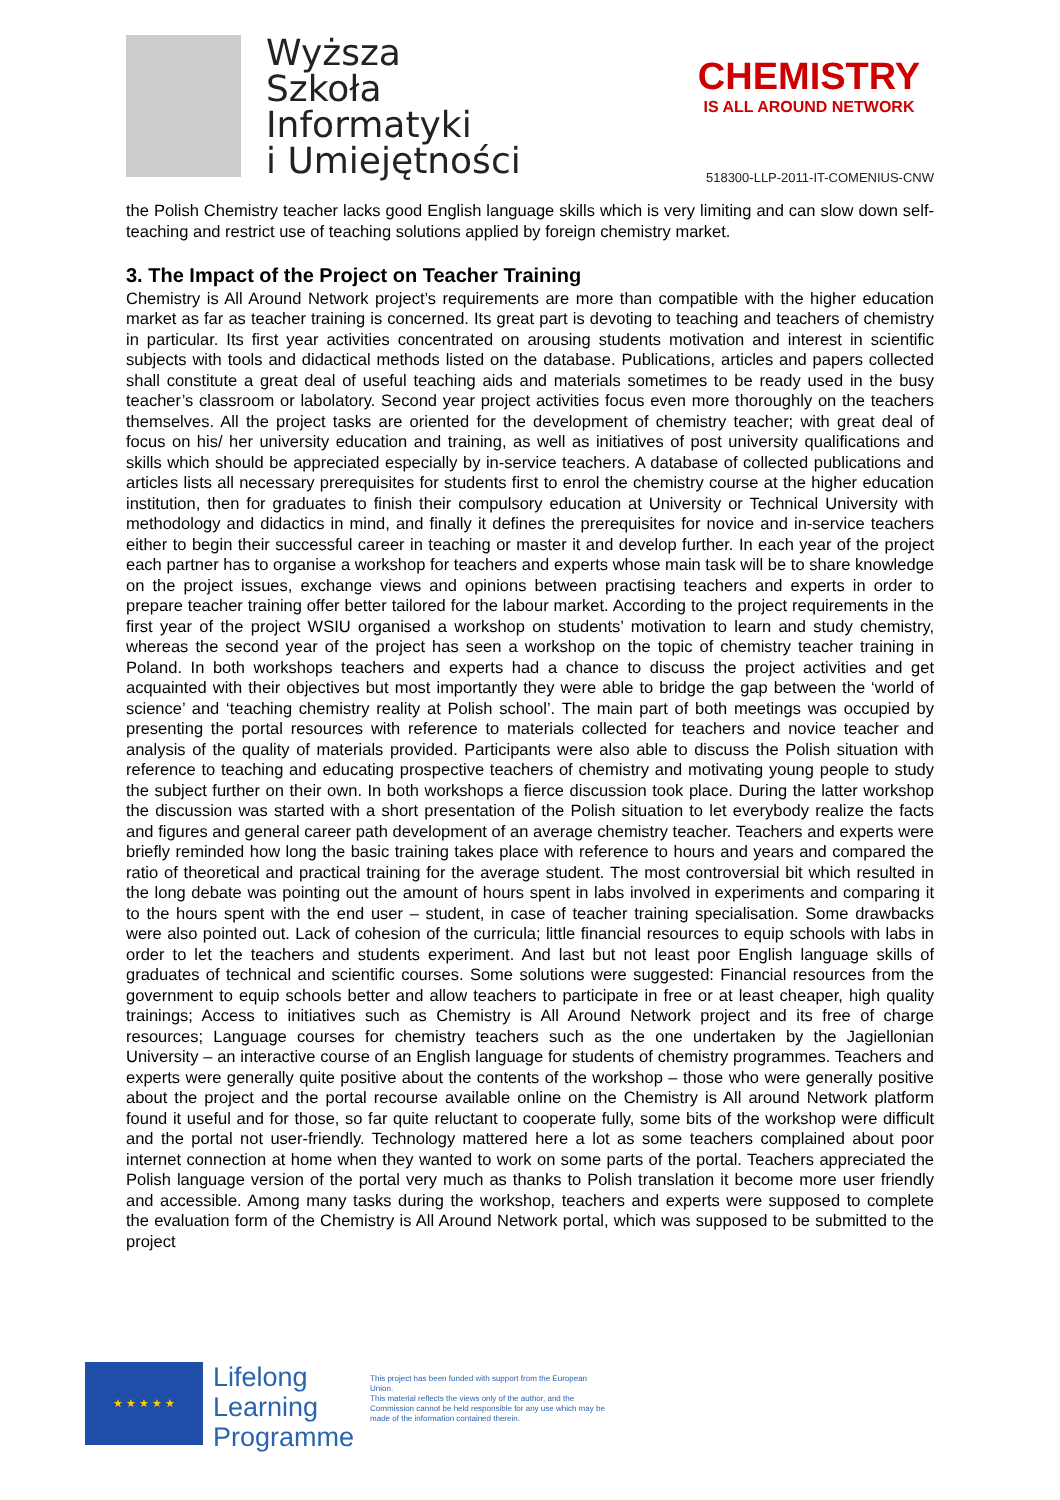Wyższa
Szkoła
Informatyki
i Umiejętności
CHEMISTRY
IS ALL AROUND NETWORK
518300-LLP-2011-IT-COMENIUS-CNW
the Polish Chemistry teacher lacks good English language skills which is very limiting and can slow down self-teaching and restrict use of teaching solutions applied by foreign chemistry market.
3. The Impact of the Project on Teacher Training
Chemistry is All Around Network project’s requirements are more than compatible with the higher education market as far as teacher training is concerned. Its great part is devoting to teaching and teachers of chemistry in particular. Its first year activities concentrated on arousing students motivation and interest in scientific subjects with tools and didactical methods listed on the database. Publications, articles and papers collected shall constitute a great deal of useful teaching aids and materials sometimes to be ready used in the busy teacher’s classroom or labolatory. Second year project activities focus even more thoroughly on the teachers themselves. All the project tasks are oriented for the development of chemistry teacher; with great deal of focus on his/ her university education and training, as well as initiatives of post university qualifications and skills which should be appreciated especially by in-service teachers. A database of collected publications and articles lists all necessary prerequisites for students first to enrol the chemistry course at the higher education institution, then for graduates to finish their compulsory education at University or Technical University with methodology and didactics in mind, and finally it defines the prerequisites for novice and in-service teachers either to begin their successful career in teaching or master it and develop further. In each year of the project each partner has to organise a workshop for teachers and experts whose main task will be to share knowledge on the project issues, exchange views and opinions between practising teachers and experts in order to prepare teacher training offer better tailored for the labour market. According to the project requirements in the first year of the project WSIU organised a workshop on students’ motivation to learn and study chemistry, whereas the second year of the project has seen a workshop on the topic of chemistry teacher training in Poland. In both workshops teachers and experts had a chance to discuss the project activities and get acquainted with their objectives but most importantly they were able to bridge the gap between the ‘world of science’ and ‘teaching chemistry reality at Polish school’. The main part of both meetings was occupied by presenting the portal resources with reference to materials collected for teachers and novice teacher and analysis of the quality of materials provided. Participants were also able to discuss the Polish situation with reference to teaching and educating prospective teachers of chemistry and motivating young people to study the subject further on their own. In both workshops a fierce discussion took place. During the latter workshop the discussion was started with a short presentation of the Polish situation to let everybody realize the facts and figures and general career path development of an average chemistry teacher. Teachers and experts were briefly reminded how long the basic training takes place with reference to hours and years and compared the ratio of theoretical and practical training for the average student. The most controversial bit which resulted in the long debate was pointing out the amount of hours spent in labs involved in experiments and comparing it to the hours spent with the end user – student, in case of teacher training specialisation. Some drawbacks were also pointed out. Lack of cohesion of the curricula; little financial resources to equip schools with labs in order to let the teachers and students experiment. And last but not least poor English language skills of graduates of technical and scientific courses. Some solutions were suggested: Financial resources from the government to equip schools better and allow teachers to participate in free or at least cheaper, high quality trainings; Access to initiatives such as Chemistry is All Around Network project and its free of charge resources; Language courses for chemistry teachers such as the one undertaken by the Jagiellonian University – an interactive course of an English language for students of chemistry programmes. Teachers and experts were generally quite positive about the contents of the workshop – those who were generally positive about the project and the portal recourse available online on the Chemistry is All around Network platform found it useful and for those, so far quite reluctant to cooperate fully, some bits of the workshop were difficult and the portal not user-friendly. Technology mattered here a lot as some teachers complained about poor internet connection at home when they wanted to work on some parts of the portal. Teachers appreciated the Polish language version of the portal very much as thanks to Polish translation it become more user friendly and accessible. Among many tasks during the workshop, teachers and experts were supposed to complete the evaluation form of the Chemistry is All Around Network portal, which was supposed to be submitted to the project
★ ★ ★ ★ ★
Lifelong
Learning
Programme
This project has been funded with support from the European Union.
This material reflects the views only of the author, and the Commission cannot be held responsible for any use which may be made of the information contained therein.